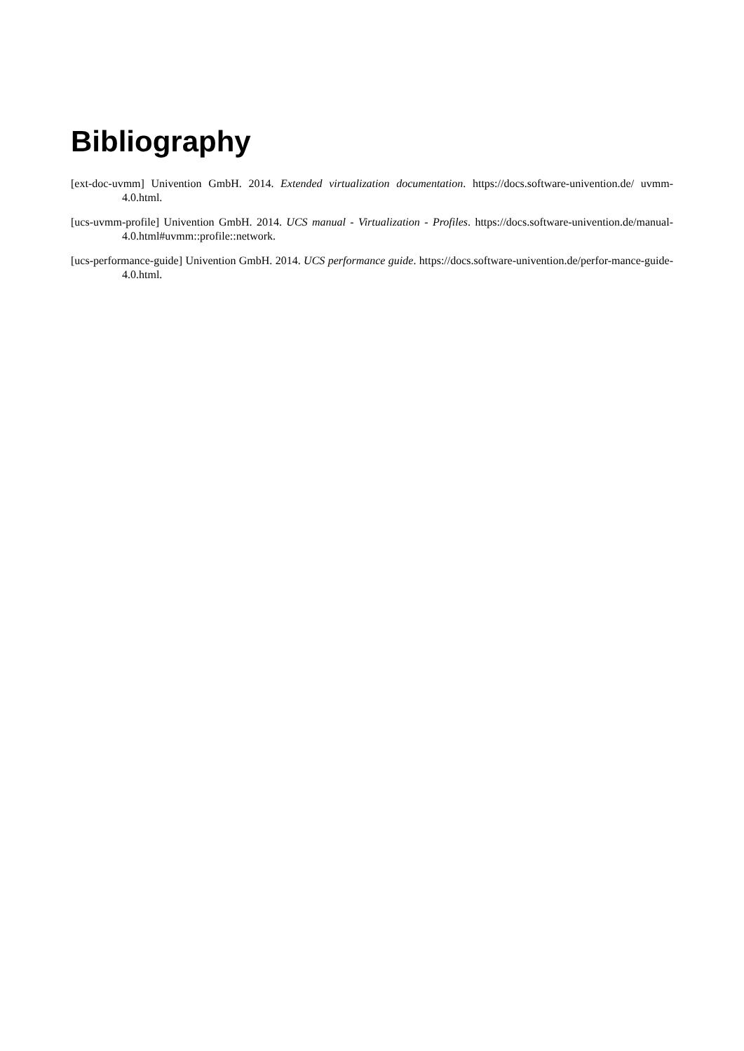Bibliography
[ext-doc-uvmm] Univention GmbH. 2014. Extended virtualization documentation. https://docs.software-univention.de/ uvmm-4.0.html.
[ucs-uvmm-profile] Univention GmbH. 2014. UCS manual - Virtualization - Profiles. https://docs.software-univention.de/manual-4.0.html#uvmm::profile::network.
[ucs-performance-guide] Univention GmbH. 2014. UCS performance guide. https://docs.software-univention.de/perfor-mance-guide-4.0.html.